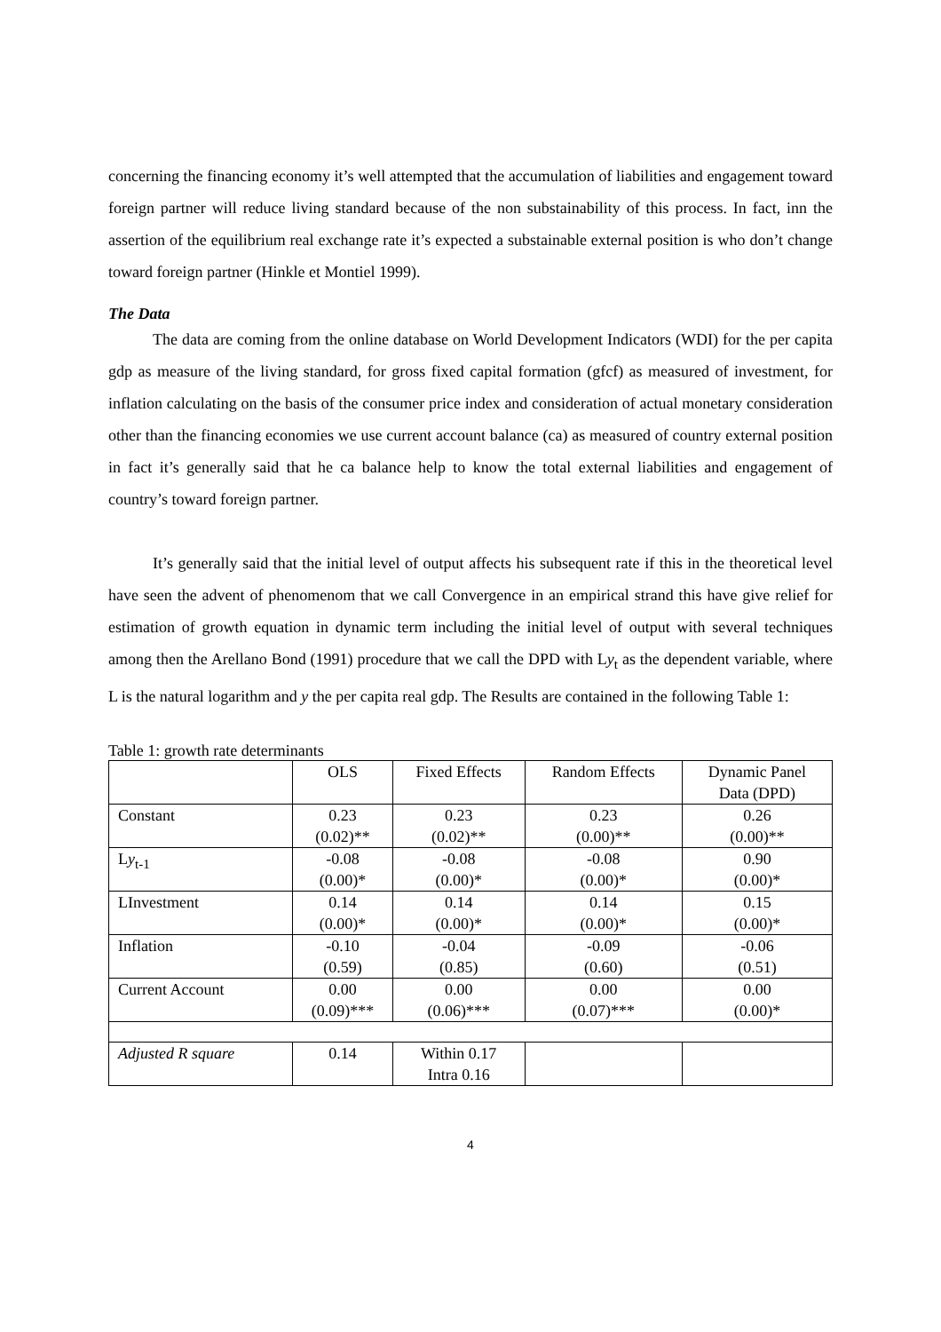concerning the financing economy it’s well attempted that the accumulation of liabilities and engagement toward foreign partner will reduce living standard because of the non substainability of this process. In fact, inn the assertion of the equilibrium real exchange rate it’s expected a substainable external position is who don’t change toward foreign partner (Hinkle et Montiel 1999).
The Data
The data are coming from the online database on World Development Indicators (WDI) for the per capita gdp as measure of the living standard, for gross fixed capital formation (gfcf) as measured of investment, for inflation calculating on the basis of the consumer price index and consideration of actual monetary consideration other than the financing economies we use current account balance (ca) as measured of country external position in fact it’s generally said that he ca balance help to know the total external liabilities and engagement of country’s toward foreign partner.
It’s generally said that the initial level of output affects his subsequent rate if this in the theoretical level have seen the advent of phenomenom that we call Convergence in an empirical strand this have give relief for estimation of growth equation in dynamic term including the initial level of output with several techniques among then the Arellano Bond (1991) procedure that we call the DPD with Ly<sub>t</sub> as the dependent variable, where L is the natural logarithm and y the per capita real gdp. The Results are contained in the following Table 1:
Table 1: growth rate determinants
| | OLS | Fixed Effects | Random Effects | Dynamic Panel Data (DPD) |
| --- | --- | --- | --- | --- |
| Constant | 0.23 (0.02)** | 0.23 (0.02)** | 0.23 (0.00)** | 0.26 (0.00)** |
| L y<sub>t-1</sub> | -0.08 (0.00)* | -0.08 (0.00)* | -0.08 (0.00)* | 0.90 (0.00)* |
| LInvestment | 0.14 (0.00)* | 0.14 (0.00)* | 0.14 (0.00)* | 0.15 (0.00)* |
| Inflation | -0.10 (0.59) | -0.04 (0.85) | -0.09 (0.60) | -0.06 (0.51) |
| Current Account | 0.00 (0.09)*** | 0.00 (0.06)*** | 0.00 (0.07)*** | 0.00 (0.00)* |
| Adjusted R square | 0.14 | Within 0.17 Intra 0.16 | | |
4